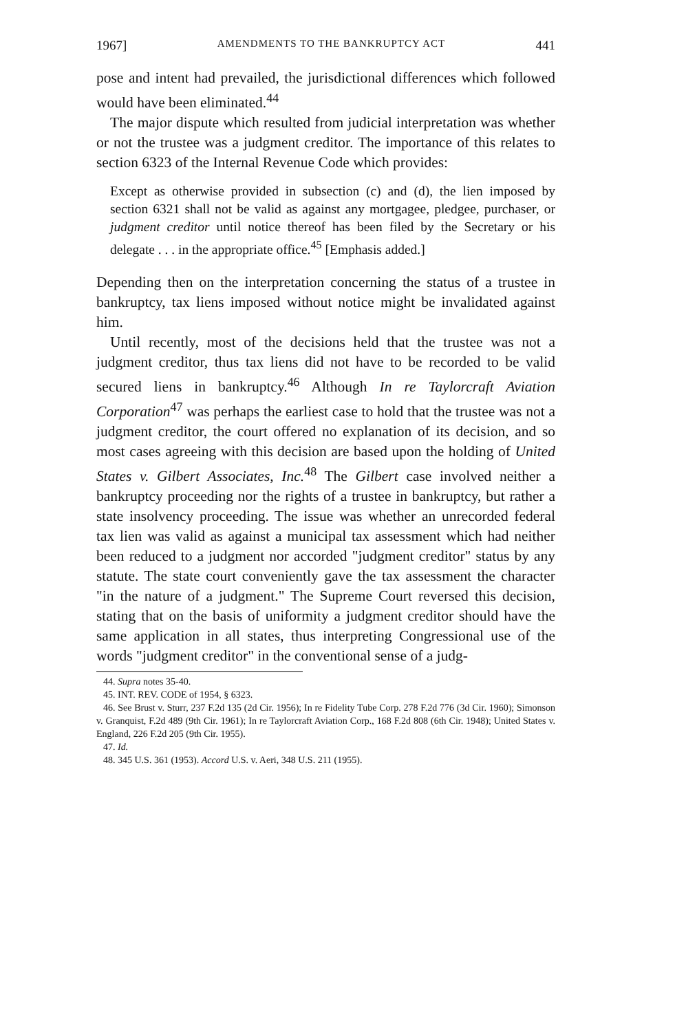1967] AMENDMENTS TO THE BANKRUPTCY ACT 441
pose and intent had prevailed, the jurisdictional differences which followed would have been eliminated.<sup>44</sup>
The major dispute which resulted from judicial interpretation was whether or not the trustee was a judgment creditor. The importance of this relates to section 6323 of the Internal Revenue Code which provides:
Except as otherwise provided in subsection (c) and (d), the lien imposed by section 6321 shall not be valid as against any mortgagee, pledgee, purchaser, or judgment creditor until notice thereof has been filed by the Secretary or his delegate . . . in the appropriate office.<sup>45</sup> [Emphasis added.]
Depending then on the interpretation concerning the status of a trustee in bankruptcy, tax liens imposed without notice might be invalidated against him.
Until recently, most of the decisions held that the trustee was not a judgment creditor, thus tax liens did not have to be recorded to be valid secured liens in bankruptcy.<sup>46</sup> Although In re Taylorcraft Aviation Corporation<sup>47</sup> was perhaps the earliest case to hold that the trustee was not a judgment creditor, the court offered no explanation of its decision, and so most cases agreeing with this decision are based upon the holding of United States v. Gilbert Associates, Inc.<sup>48</sup> The Gilbert case involved neither a bankruptcy proceeding nor the rights of a trustee in bankruptcy, but rather a state insolvency proceeding. The issue was whether an unrecorded federal tax lien was valid as against a municipal tax assessment which had neither been reduced to a judgment nor accorded "judgment creditor" status by any statute. The state court conveniently gave the tax assessment the character "in the nature of a judgment." The Supreme Court reversed this decision, stating that on the basis of uniformity a judgment creditor should have the same application in all states, thus interpreting Congressional use of the words "judgment creditor" in the conventional sense of a judg-
44. Supra notes 35-40.
45. INT. REV. CODE of 1954, § 6323.
46. See Brust v. Sturr, 237 F.2d 135 (2d Cir. 1956); In re Fidelity Tube Corp. 278 F.2d 776 (3d Cir. 1960); Simonson v. Granquist, F.2d 489 (9th Cir. 1961); In re Taylorcraft Aviation Corp., 168 F.2d 808 (6th Cir. 1948); United States v. England, 226 F.2d 205 (9th Cir. 1955).
47. Id.
48. 345 U.S. 361 (1953). Accord U.S. v. Aeri, 348 U.S. 211 (1955).